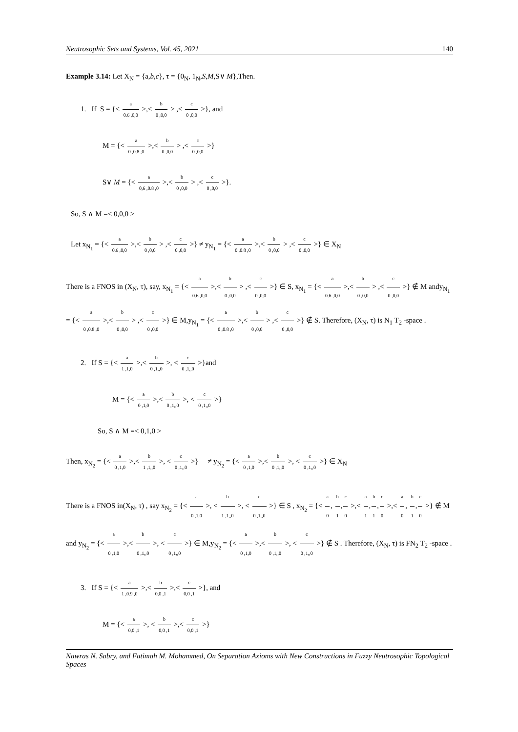Neutrosophic Sets and Systems, Vol. 45, 2021 140
Example 3.14: Let X<sub>N</sub> = {a,b,c}, τ = {0<sub>N</sub>, 1<sub>N</sub>,S,M,S∨ M},Then.
1. If S = {< a 0.6 ,0,0 >,< b 0 ,0,0 > ,< c 0 ,0,0 >}, and
M = {< a 0 ,0.8 ,0 >,< b 0 ,0,0 > ,< c 0 ,0,0 >}
S∨ M = {< a 0,6 ,0.8 ,0 >,< b 0 ,0,0 > ,< c 0 ,0,0 >}.
So, S ∧ M =< 0,0,0 >
Let x<sub>N<sub>1</sub></sub> = {< a 0.6 ,0,0 >,< b 0 ,0,0 > ,< c 0 ,0,0 >} ≠ y<sub>N<sub>1</sub></sub> = {< a 0 ,0.8 ,0 >,< b 0 ,0,0 > ,< c 0 ,0,0 >} ∈ X<sub>N</sub>
There is a FNOS in (X<sub>N</sub>, τ), say, x<sub>N<sub>1</sub></sub> = {< a 0.6 ,0,0 >,< b 0 ,0,0 > ,< c 0 ,0,0 >} ∈ S, x<sub>N<sub>1</sub></sub> = {< a 0.6 ,0,0 >,< b 0 ,0,0 > ,< c 0 ,0,0 >} ∉ M andy<sub>N<sub>1</sub></sub> = {< a 0 ,0.8 ,0 >,< b 0 ,0,0 > ,< c 0 ,0,0 >} ∈ M,y<sub>N<sub>1</sub></sub> = {< a 0 ,0.8 ,0 >,< b 0 ,0,0 > ,< c 0 ,0,0 >} ∉ S. Therefore, (X<sub>N</sub>, τ) is N<sub>1</sub> T<sub>2</sub> -space .
2. If S = {< a 1 ,1,0 >,< b 0 ,1,,0 >, < c 0 ,1,,0 >}and
M = {< a 0 ,1,0 >,< b 0 ,1,,0 >, < c 0 ,1,,0 >}
So, S ∧ M =< 0,1,0 >
Then, x<sub>N<sub>2</sub></sub> = {< a 0 ,1,0 >,< b 1 ,1,,0 >, < c 0 ,1,,0 >} ≠ y<sub>N<sub>2</sub></sub> = {< a 0 ,1,0 >,< b 0 ,1,,0 >, < c 0 ,1,,0 >} ∈ X<sub>N</sub>
There is a FNOS in(X<sub>N</sub>, τ) , say x<sub>N<sub>2</sub></sub> = {< a 0 ,1,0 >, < b 1 ,1,,0 >, < c 0 ,1,,0 >} ∈ S , x<sub>N<sub>2</sub></sub> = {< a 0, b 1,c 0 >,< a 1,b 1,c 0 >,< a 0, b 1,c 0 >} ∉ M and y<sub>N<sub>2</sub></sub> = {< a 0 ,1,0 >,< b 0 ,1,,0 >, < c 0 ,1,,0 >} ∈ M,y<sub>N<sub>2</sub></sub> = {< a 0 ,1,0 >,< b 0 ,1,,0 >, < c 0 ,1,,0 >} ∉ S . Therefore, (X<sub>N</sub>, τ) is FN<sub>2</sub> T<sub>2</sub> -space .
3. If S = {< a 1 ,0.9 ,0 >,< b 0,0 ,1 >,< c 0,0 ,1 >}, and
M = {< a 0,0 ,1 >, < b 0,0 ,1 >,< c 0,0 ,1 >}
Nawras N. Sabry, and Fatimah M. Mohammed, On Separation Axioms with New Constructions in Fuzzy Neutrosophic Topological Spaces